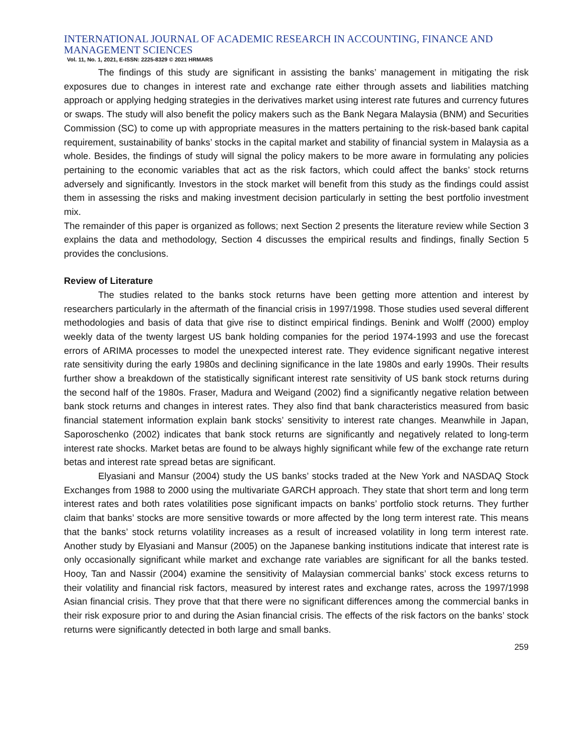INTERNATIONAL JOURNAL OF ACADEMIC RESEARCH IN ACCOUNTING, FINANCE AND MANAGEMENT SCIENCES
Vol. 11, No. 1, 2021, E-ISSN: 2225-8329 © 2021 HRMARS
The findings of this study are significant in assisting the banks’ management in mitigating the risk exposures due to changes in interest rate and exchange rate either through assets and liabilities matching approach or applying hedging strategies in the derivatives market using interest rate futures and currency futures or swaps. The study will also benefit the policy makers such as the Bank Negara Malaysia (BNM) and Securities Commission (SC) to come up with appropriate measures in the matters pertaining to the risk-based bank capital requirement, sustainability of banks’ stocks in the capital market and stability of financial system in Malaysia as a whole. Besides, the findings of study will signal the policy makers to be more aware in formulating any policies pertaining to the economic variables that act as the risk factors, which could affect the banks’ stock returns adversely and significantly. Investors in the stock market will benefit from this study as the findings could assist them in assessing the risks and making investment decision particularly in setting the best portfolio investment mix.
The remainder of this paper is organized as follows; next Section 2 presents the literature review while Section 3 explains the data and methodology, Section 4 discusses the empirical results and findings, finally Section 5 provides the conclusions.
Review of Literature
The studies related to the banks stock returns have been getting more attention and interest by researchers particularly in the aftermath of the financial crisis in 1997/1998. Those studies used several different methodologies and basis of data that give rise to distinct empirical findings. Benink and Wolff (2000) employ weekly data of the twenty largest US bank holding companies for the period 1974-1993 and use the forecast errors of ARIMA processes to model the unexpected interest rate. They evidence significant negative interest rate sensitivity during the early 1980s and declining significance in the late 1980s and early 1990s. Their results further show a breakdown of the statistically significant interest rate sensitivity of US bank stock returns during the second half of the 1980s. Fraser, Madura and Weigand (2002) find a significantly negative relation between bank stock returns and changes in interest rates. They also find that bank characteristics measured from basic financial statement information explain bank stocks’ sensitivity to interest rate changes. Meanwhile in Japan, Saporoschenko (2002) indicates that bank stock returns are significantly and negatively related to long-term interest rate shocks. Market betas are found to be always highly significant while few of the exchange rate return betas and interest rate spread betas are significant.
Elyasiani and Mansur (2004) study the US banks’ stocks traded at the New York and NASDAQ Stock Exchanges from 1988 to 2000 using the multivariate GARCH approach. They state that short term and long term interest rates and both rates volatilities pose significant impacts on banks’ portfolio stock returns. They further claim that banks’ stocks are more sensitive towards or more affected by the long term interest rate. This means that the banks’ stock returns volatility increases as a result of increased volatility in long term interest rate. Another study by Elyasiani and Mansur (2005) on the Japanese banking institutions indicate that interest rate is only occasionally significant while market and exchange rate variables are significant for all the banks tested. Hooy, Tan and Nassir (2004) examine the sensitivity of Malaysian commercial banks’ stock excess returns to their volatility and financial risk factors, measured by interest rates and exchange rates, across the 1997/1998 Asian financial crisis. They prove that that there were no significant differences among the commercial banks in their risk exposure prior to and during the Asian financial crisis. The effects of the risk factors on the banks’ stock returns were significantly detected in both large and small banks.
259